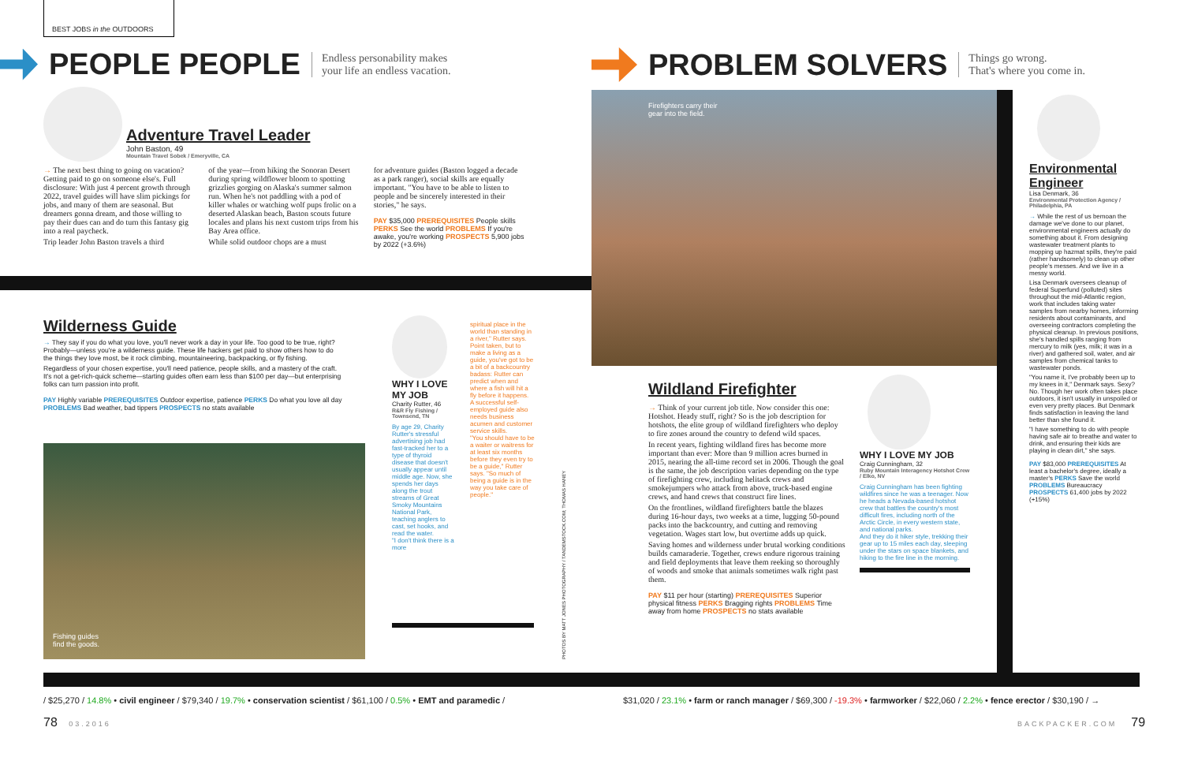BEST JOBS in the OUTDOORS
PEOPLE PEOPLE
Endless personability makes
your life an endless vacation.
PROBLEM SOLVERS
Things go wrong.
That's where you come in.
Adventure Travel Leader
John Baston, 49
Mountain Travel Sobek / Emeryville, CA
→ The next best thing to going on vacation? Getting paid to go on someone else's. Full disclosure: With just 4 percent growth through 2022, travel guides will have slim pickings for jobs, and many of them are seasonal. But dreamers gonna dream, and those willing to pay their dues can and do turn this fantasy gig into a real paycheck.
Trip leader John Baston travels a third
of the year—from hiking the Sonoran Desert during spring wildflower bloom to spotting grizzlies gorging on Alaska's summer salmon run. When he's not paddling with a pod of killer whales or watching wolf pups frolic on a deserted Alaskan beach, Baston scouts future locales and plans his next custom trips from his Bay Area office.
While solid outdoor chops are a must
for adventure guides (Baston logged a decade as a park ranger), social skills are equally important. "You have to be able to listen to people and be sincerely interested in their stories," he says.
PAY $35,000 PREREQUISITES People skills PERKS See the world PROBLEMS If you're awake, you're working PROSPECTS 5,900 jobs by 2022 (+3.6%)
Wilderness Guide
→ They say if you do what you love, you'll never work a day in your life. Too good to be true, right? Probably—unless you're a wilderness guide. These life hackers get paid to show others how to do the things they love most, be it rock climbing, mountaineering, backpacking, or fly fishing.
Regardless of your chosen expertise, you'll need patience, people skills, and a mastery of the craft. It's not a get-rich-quick scheme—starting guides often earn less than $100 per day—but enterprising folks can turn passion into profit.
PAY Highly variable PREREQUISITES Outdoor expertise, patience PERKS Do what you love all day PROBLEMS Bad weather, bad tippers PROSPECTS no stats available
Fishing guides
find the goods.
WHY I LOVE MY JOB
Charity Rutter, 46
R&R Fly Fishing / Townsend, TN
By age 29, Charity Rutter's stressful advertising job had fast-tracked her to a type of thyroid disease that doesn't usually appear until middle age. Now, she spends her days along the trout streams of Great Smoky Mountains National Park, teaching anglers to cast, set hooks, and read the water.
"I don't think there is a more
spiritual place in the world than standing in a river," Rutter says.
Point taken, but to make a living as a guide, you've got to be a bit of a backcountry badass: Rutter can predict when and where a fish will hit a fly before it happens.
A successful self-employed guide also needs business acumen and customer service skills.
"You should have to be a waiter or waitress for at least six months before they even try to be a guide," Rutter says. "So much of being a guide is in the way you take care of people."
PHOTOS BY MATT JONES PHOTOGRAPHY / TANDEMSTOCK.COM; THOMAS HANEY
Firefighters carry their
gear into the field.
Wildland Firefighter
→ Think of your current job title. Now consider this one: Hotshot. Heady stuff, right? So is the job description for hotshots, the elite group of wildland firefighters who deploy to fire zones around the country to defend wild spaces.
In recent years, fighting wildland fires has become more important than ever: More than 9 million acres burned in 2015, nearing the all-time record set in 2006. Though the goal is the same, the job description varies depending on the type of firefighting crew, including helitack crews and smokejumpers who attack from above, truck-based engine crews, and hand crews that construct fire lines.
On the frontlines, wildland firefighters battle the blazes during 16-hour days, two weeks at a time, lugging 50-pound packs into the backcountry, and cutting and removing vegetation. Wages start low, but overtime adds up quick.
Saving homes and wilderness under brutal working conditions builds camaraderie. Together, crews endure rigorous training and field deployments that leave them reeking so thoroughly of woods and smoke that animals sometimes walk right past them.
PAY $11 per hour (starting) PREREQUISITES Superior physical fitness PERKS Bragging rights PROBLEMS Time away from home PROSPECTS no stats available
WHY I LOVE MY JOB
Craig Cunningham, 32
Ruby Mountain Interagency Hotshot Crew / Elko, NV
Craig Cunningham has been fighting wildfires since he was a teenager. Now he heads a Nevada-based hotshot crew that battles the country's most difficult fires, including north of the Arctic Circle, in every western state, and national parks.
And they do it hiker style, trekking their gear up to 15 miles each day, sleeping under the stars on space blankets, and hiking to the fire line in the morning.
Environmental Engineer
Lisa Denmark, 36
Environmental Protection Agency / Philadelphia, PA
→ While the rest of us bemoan the damage we've done to our planet, environmental engineers actually do something about it. From designing wastewater treatment plants to mopping up hazmat spills, they're paid (rather handsomely) to clean up other people's messes. And we live in a messy world.
Lisa Denmark oversees cleanup of federal Superfund (polluted) sites throughout the mid-Atlantic region, work that includes taking water samples from nearby homes, informing residents about contaminants, and overseeing contractors completing the physical cleanup. In previous positions, she's handled spills ranging from mercury to milk (yes, milk; it was in a river) and gathered soil, water, and air samples from chemical tanks to wastewater ponds.
"You name it, I've probably been up to my knees in it," Denmark says. Sexy? No. Though her work often takes place outdoors, it isn't usually in unspoiled or even very pretty places. But Denmark finds satisfaction in leaving the land better than she found it.
"I have something to do with people having safe air to breathe and water to drink, and ensuring their kids are playing in clean dirt," she says.
PAY $83,000 PREREQUISITES At least a bachelor's degree, ideally a master's PERKS Save the world PROBLEMS Bureaucracy PROSPECTS 61,400 jobs by 2022 (+15%)
/ $25,270 / 14.8% • civil engineer / $79,340 / 19.7% • conservation scientist / $61,100 / 0.5% • EMT and paramedic /
$31,020 / 23.1% • farm or ranch manager / $69,300 / -19.3% • farmworker / $22,060 / 2.2% • fence erector / $30,190 / →
78 03.2016 BACKPACKER.COM 79